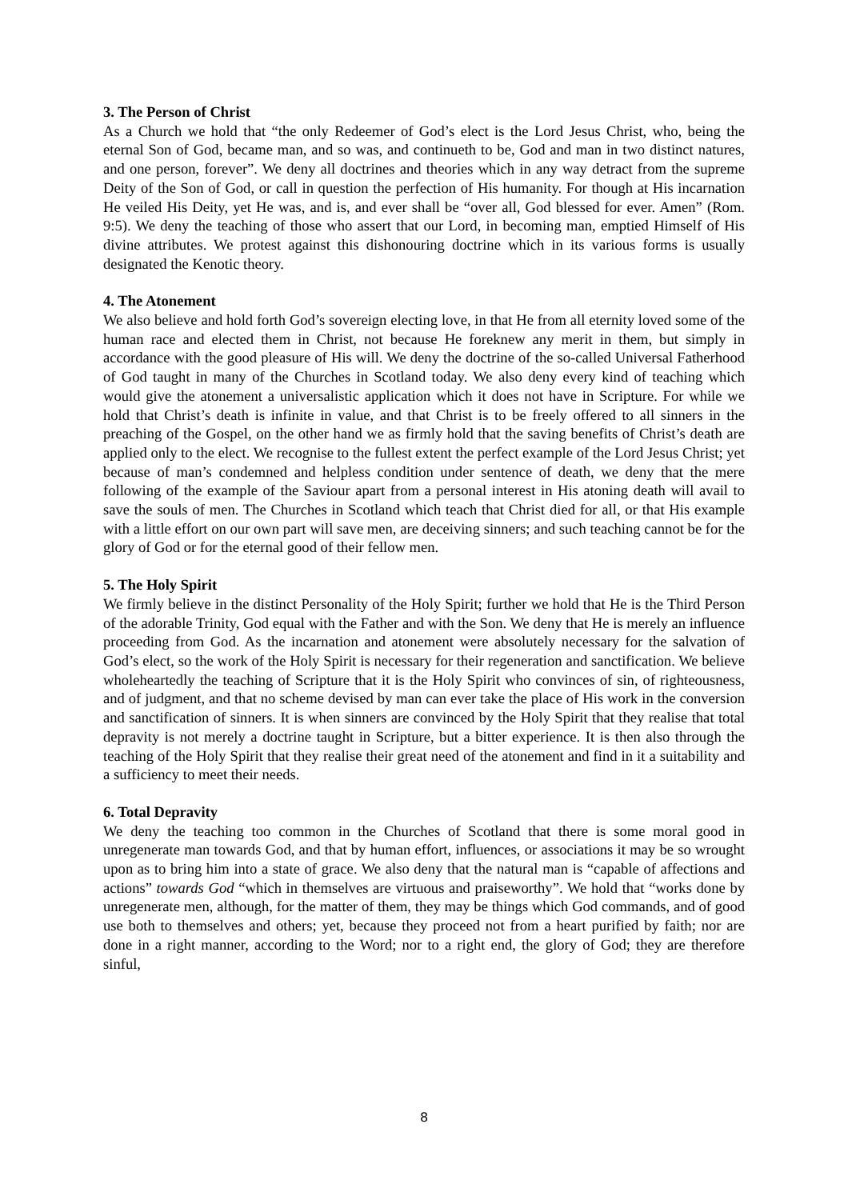3. The Person of Christ
As a Church we hold that “the only Redeemer of God’s elect is the Lord Jesus Christ, who, being the eternal Son of God, became man, and so was, and continueth to be, God and man in two distinct natures, and one person, forever”. We deny all doctrines and theories which in any way detract from the supreme Deity of the Son of God, or call in question the perfection of His humanity. For though at His incarnation He veiled His Deity, yet He was, and is, and ever shall be “over all, God blessed for ever. Amen” (Rom. 9:5). We deny the teaching of those who assert that our Lord, in becoming man, emptied Himself of His divine attributes. We protest against this dishonouring doctrine which in its various forms is usually designated the Kenotic theory.
4. The Atonement
We also believe and hold forth God’s sovereign electing love, in that He from all eternity loved some of the human race and elected them in Christ, not because He foreknew any merit in them, but simply in accordance with the good pleasure of His will. We deny the doctrine of the so-called Universal Fatherhood of God taught in many of the Churches in Scotland today. We also deny every kind of teaching which would give the atonement a universalistic application which it does not have in Scripture. For while we hold that Christ’s death is infinite in value, and that Christ is to be freely offered to all sinners in the preaching of the Gospel, on the other hand we as firmly hold that the saving benefits of Christ’s death are applied only to the elect. We recognise to the fullest extent the perfect example of the Lord Jesus Christ; yet because of man’s condemned and helpless condition under sentence of death, we deny that the mere following of the example of the Saviour apart from a personal interest in His atoning death will avail to save the souls of men. The Churches in Scotland which teach that Christ died for all, or that His example with a little effort on our own part will save men, are deceiving sinners; and such teaching cannot be for the glory of God or for the eternal good of their fellow men.
5. The Holy Spirit
We firmly believe in the distinct Personality of the Holy Spirit; further we hold that He is the Third Person of the adorable Trinity, God equal with the Father and with the Son. We deny that He is merely an influence proceeding from God. As the incarnation and atonement were absolutely necessary for the salvation of God’s elect, so the work of the Holy Spirit is necessary for their regeneration and sanctification. We believe wholeheartedly the teaching of Scripture that it is the Holy Spirit who convinces of sin, of righteousness, and of judgment, and that no scheme devised by man can ever take the place of His work in the conversion and sanctification of sinners. It is when sinners are convinced by the Holy Spirit that they realise that total depravity is not merely a doctrine taught in Scripture, but a bitter experience. It is then also through the teaching of the Holy Spirit that they realise their great need of the atonement and find in it a suitability and a sufficiency to meet their needs.
6. Total Depravity
We deny the teaching too common in the Churches of Scotland that there is some moral good in unregenerate man towards God, and that by human effort, influences, or associations it may be so wrought upon as to bring him into a state of grace. We also deny that the natural man is “capable of affections and actions” towards God “which in themselves are virtuous and praiseworthy”. We hold that “works done by unregenerate men, although, for the matter of them, they may be things which God commands, and of good use both to themselves and others; yet, because they proceed not from a heart purified by faith; nor are done in a right manner, according to the Word; nor to a right end, the glory of God; they are therefore sinful,
8